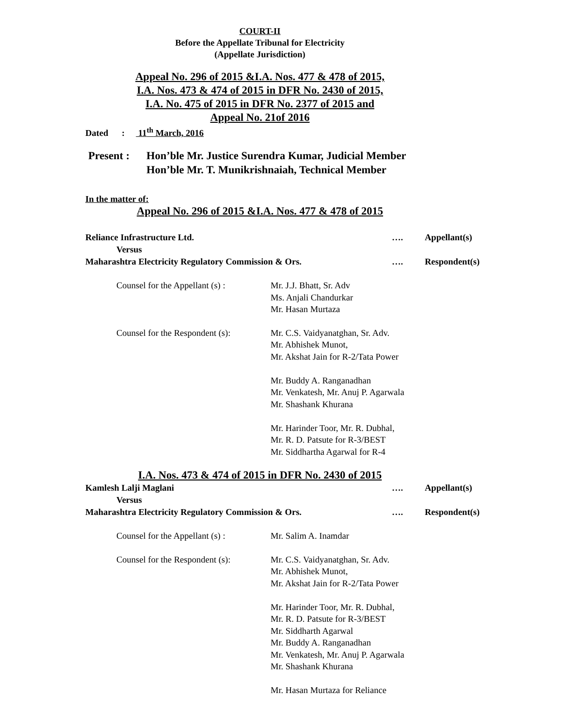COURT-II
Before the Appellate Tribunal for Electricity
(Appellate Jurisdiction)
Appeal No. 296 of 2015 &I.A. Nos. 477 & 478 of 2015,
I.A. Nos. 473 & 474 of 2015 in DFR No. 2430 of 2015,
I.A. No. 475 of 2015 in DFR No. 2377 of 2015 and
Appeal No. 21of 2016
Dated : 11<sup>th</sup> March, 2016
Present :
Hon’ble Mr. Justice Surendra Kumar, Judicial Member
Hon’ble Mr. T. Munikrishnaiah, Technical Member
In the matter of:
Appeal No. 296 of 2015 &I.A. Nos. 477 & 478 of 2015
Reliance Infrastructure Ltd. …. Appellant(s)
Versus
Maharashtra Electricity Regulatory Commission & Ors. …. Respondent(s)
Counsel for the Appellant (s) :
Mr. J.J. Bhatt, Sr. Adv
Ms. Anjali Chandurkar
Mr. Hasan Murtaza
Counsel for the Respondent (s):
Mr. C.S. Vaidyanatghan, Sr. Adv.
Mr. Abhishek Munot,
Mr. Akshat Jain for R-2/Tata Power
Mr. Buddy A. Ranganadhan
Mr. Venkatesh, Mr. Anuj P. Agarwala
Mr. Shashank Khurana
Mr. Harinder Toor, Mr. R. Dubhal,
Mr. R. D. Patsute for R-3/BEST
Mr. Siddhartha Agarwal for R-4
I.A. Nos. 473 & 474 of 2015 in DFR No. 2430 of 2015
Kamlesh Lalji Maglani …. Appellant(s)
Versus
Maharashtra Electricity Regulatory Commission & Ors. …. Respondent(s)
Counsel for the Appellant (s) :
Mr. Salim A. Inamdar
Counsel for the Respondent (s):
Mr. C.S. Vaidyanatghan, Sr. Adv.
Mr. Abhishek Munot,
Mr. Akshat Jain for R-2/Tata Power
Mr. Harinder Toor, Mr. R. Dubhal,
Mr. R. D. Patsute for R-3/BEST
Mr. Siddharth Agarwal
Mr. Buddy A. Ranganadhan
Mr. Venkatesh, Mr. Anuj P. Agarwala
Mr. Shashank Khurana
Mr. Hasan Murtaza for Reliance